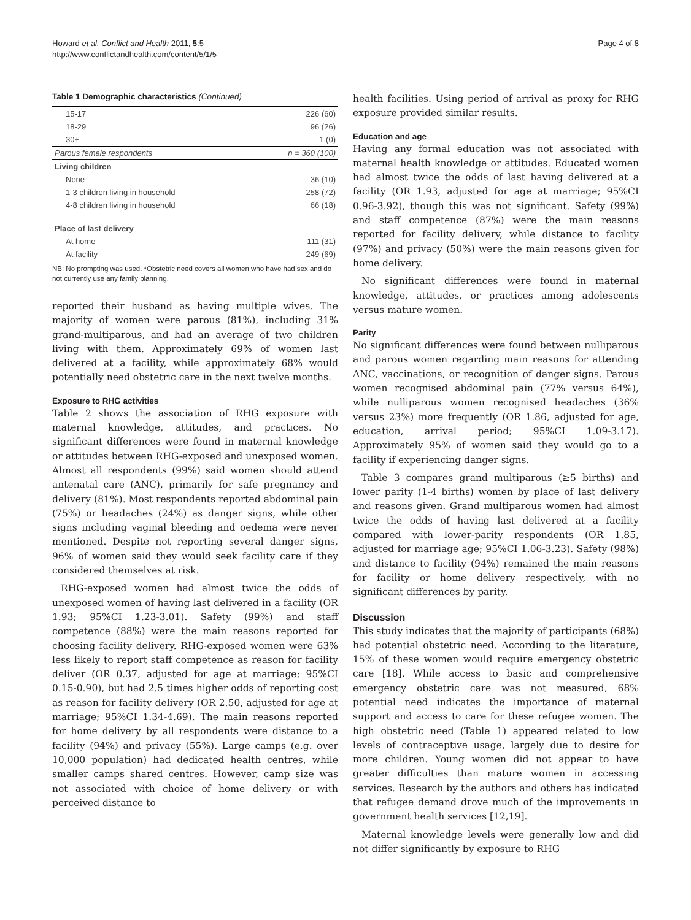Howard et al. Conflict and Health 2011, 5:5
http://www.conflictandhealth.com/content/5/1/5
Page 4 of 8
Table 1 Demographic characteristics (Continued)
| 15-17 | 226 (60) |
| 18-29 | 96 (26) |
| 30+ | 1 (0) |
| Parous female respondents | n = 360 (100) |
| Living children | |
| None | 36 (10) |
| 1-3 children living in household | 258 (72) |
| 4-8 children living in household | 66 (18) |
| Place of last delivery | |
| At home | 111 (31) |
| At facility | 249 (69) |
NB: No prompting was used. *Obstetric need covers all women who have had sex and do not currently use any family planning.
reported their husband as having multiple wives. The majority of women were parous (81%), including 31% grand-multiparous, and had an average of two children living with them. Approximately 69% of women last delivered at a facility, while approximately 68% would potentially need obstetric care in the next twelve months.
Exposure to RHG activities
Table 2 shows the association of RHG exposure with maternal knowledge, attitudes, and practices. No significant differences were found in maternal knowledge or attitudes between RHG-exposed and unexposed women. Almost all respondents (99%) said women should attend antenatal care (ANC), primarily for safe pregnancy and delivery (81%). Most respondents reported abdominal pain (75%) or headaches (24%) as danger signs, while other signs including vaginal bleeding and oedema were never mentioned. Despite not reporting several danger signs, 96% of women said they would seek facility care if they considered themselves at risk.
RHG-exposed women had almost twice the odds of unexposed women of having last delivered in a facility (OR 1.93; 95%CI 1.23-3.01). Safety (99%) and staff competence (88%) were the main reasons reported for choosing facility delivery. RHG-exposed women were 63% less likely to report staff competence as reason for facility deliver (OR 0.37, adjusted for age at marriage; 95%CI 0.15-0.90), but had 2.5 times higher odds of reporting cost as reason for facility delivery (OR 2.50, adjusted for age at marriage; 95%CI 1.34-4.69). The main reasons reported for home delivery by all respondents were distance to a facility (94%) and privacy (55%). Large camps (e.g. over 10,000 population) had dedicated health centres, while smaller camps shared centres. However, camp size was not associated with choice of home delivery or with perceived distance to
health facilities. Using period of arrival as proxy for RHG exposure provided similar results.
Education and age
Having any formal education was not associated with maternal health knowledge or attitudes. Educated women had almost twice the odds of last having delivered at a facility (OR 1.93, adjusted for age at marriage; 95%CI 0.96-3.92), though this was not significant. Safety (99%) and staff competence (87%) were the main reasons reported for facility delivery, while distance to facility (97%) and privacy (50%) were the main reasons given for home delivery.
No significant differences were found in maternal knowledge, attitudes, or practices among adolescents versus mature women.
Parity
No significant differences were found between nulliparous and parous women regarding main reasons for attending ANC, vaccinations, or recognition of danger signs. Parous women recognised abdominal pain (77% versus 64%), while nulliparous women recognised headaches (36% versus 23%) more frequently (OR 1.86, adjusted for age, education, arrival period; 95%CI 1.09-3.17). Approximately 95% of women said they would go to a facility if experiencing danger signs.
Table 3 compares grand multiparous (≥5 births) and lower parity (1-4 births) women by place of last delivery and reasons given. Grand multiparous women had almost twice the odds of having last delivered at a facility compared with lower-parity respondents (OR 1.85, adjusted for marriage age; 95%CI 1.06-3.23). Safety (98%) and distance to facility (94%) remained the main reasons for facility or home delivery respectively, with no significant differences by parity.
Discussion
This study indicates that the majority of participants (68%) had potential obstetric need. According to the literature, 15% of these women would require emergency obstetric care [18]. While access to basic and comprehensive emergency obstetric care was not measured, 68% potential need indicates the importance of maternal support and access to care for these refugee women. The high obstetric need (Table 1) appeared related to low levels of contraceptive usage, largely due to desire for more children. Young women did not appear to have greater difficulties than mature women in accessing services. Research by the authors and others has indicated that refugee demand drove much of the improvements in government health services [12,19].
Maternal knowledge levels were generally low and did not differ significantly by exposure to RHG